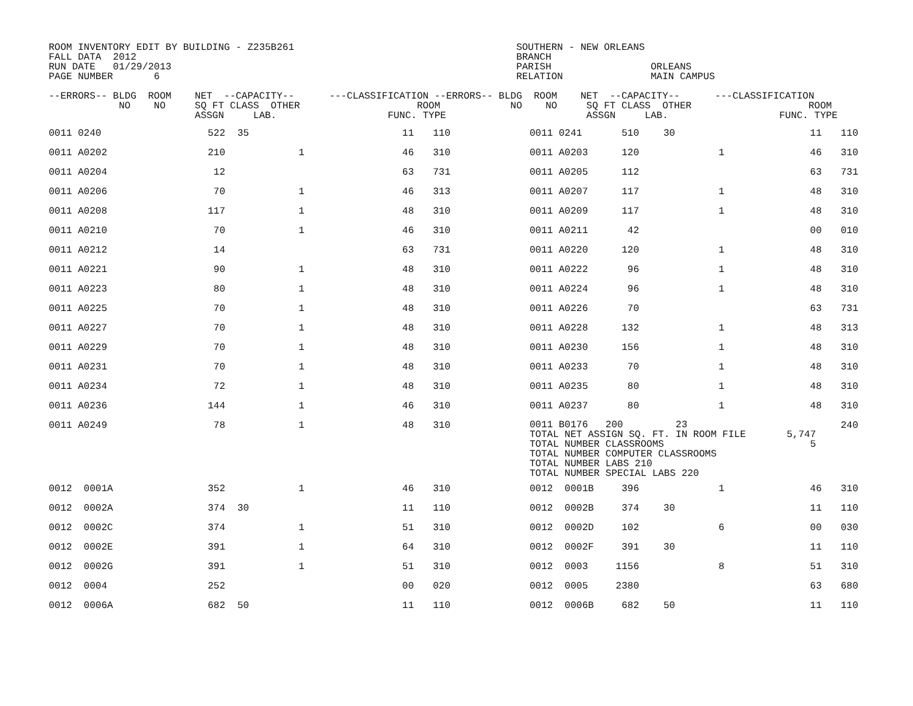ROOM INVENTORY EDIT BY BUILDING - Z235B261                                      SOUTHERN - NEW ORLEANS
FALL DATA  2012                                                                 BRANCH
RUN DATE   01/29/2013                                                           PARISH                 ORLEANS
PAGE NUMBER       6                                                             RELATION               MAIN CAMPUS

--ERRORS-- BLDG  ROOM    NET  --CAPACITY--      ---CLASSIFICATION --ERRORS-- BLDG  ROOM    NET  --CAPACITY--      ---CLASSIFICATION
            NO    NO     SQ FT CLASS  OTHER                    ROOM            NO    NO     SQ FT CLASS  OTHER                    ROOM
                         ASSGN     LAB.                   FUNC. TYPE                        ASSGN     LAB.                   FUNC. TYPE
| 0011 0240 | 522 | | 35 | | 11 | 110 | | 0011 0241 | 510 | | 30 | 11 | 110 |
| 0011 A0202 | 210 | | | 1 | 46 | 310 | | 0011 A0203 | 120 | | 1 | 46 | 310 |
| 0011 A0204 | 12 | | | | 63 | 731 | | 0011 A0205 | 112 | | | 63 | 731 |
| 0011 A0206 | 70 | | | 1 | 46 | 313 | | 0011 A0207 | 117 | | 1 | 48 | 310 |
| 0011 A0208 | 117 | | | 1 | 48 | 310 | | 0011 A0209 | 117 | | 1 | 48 | 310 |
| 0011 A0210 | 70 | | | 1 | 46 | 310 | | 0011 A0211 | 42 | | | 00 | 010 |
| 0011 A0212 | 14 | | | | 63 | 731 | | 0011 A0220 | 120 | | 1 | 48 | 310 |
| 0011 A0221 | 90 | | | 1 | 48 | 310 | | 0011 A0222 | 96 | | 1 | 48 | 310 |
| 0011 A0223 | 80 | | | 1 | 48 | 310 | | 0011 A0224 | 96 | | 1 | 48 | 310 |
| 0011 A0225 | 70 | | | 1 | 48 | 310 | | 0011 A0226 | 70 | | | 63 | 731 |
| 0011 A0227 | 70 | | | 1 | 48 | 310 | | 0011 A0228 | 132 | | 1 | 48 | 313 |
| 0011 A0229 | 70 | | | 1 | 48 | 310 | | 0011 A0230 | 156 | | 1 | 48 | 310 |
| 0011 A0231 | 70 | | | 1 | 48 | 310 | | 0011 A0233 | 70 | | 1 | 48 | 310 |
| 0011 A0234 | 72 | | | 1 | 48 | 310 | | 0011 A0235 | 80 | | 1 | 48 | 310 |
| 0011 A0236 | 144 | | | 1 | 46 | 310 | | 0011 A0237 | 80 | | 1 | 48 | 310 |
| 0011 A0249 | 78 | | | 1 | 48 | 310 | | 0011 B0176 200 23 TOTAL NET ASSIGN SQ. FT. IN ROOM FILE 5,747 TOTAL NUMBER CLASSROOMS 5 TOTAL NUMBER COMPUTER CLASSROOMS TOTAL NUMBER LABS 210 TOTAL NUMBER SPECIAL LABS 220 | | | | | 240 |
| 0012 0001A | 352 | | | 1 | 46 | 310 | | 0012 0001B | 396 | | 1 | 46 | 310 |
| 0012 0002A | 374 | | 30 | | 11 | 110 | | 0012 0002B | 374 | | 30 | 11 | 110 |
| 0012 0002C | 374 | | | 1 | 51 | 310 | | 0012 0002D | 102 | | 6 | 00 | 030 |
| 0012 0002E | 391 | | | 1 | 64 | 310 | | 0012 0002F | 391 | | 30 | 11 | 110 |
| 0012 0002G | 391 | | | 1 | 51 | 310 | | 0012 0003 | 1156 | | 8 | 51 | 310 |
| 0012 0004 | 252 | | | | 00 | 020 | | 0012 0005 | 2380 | | | 63 | 680 |
| 0012 0006A | 682 | | 50 | | 11 | 110 | | 0012 0006B | 682 | | 50 | 11 | 110 |